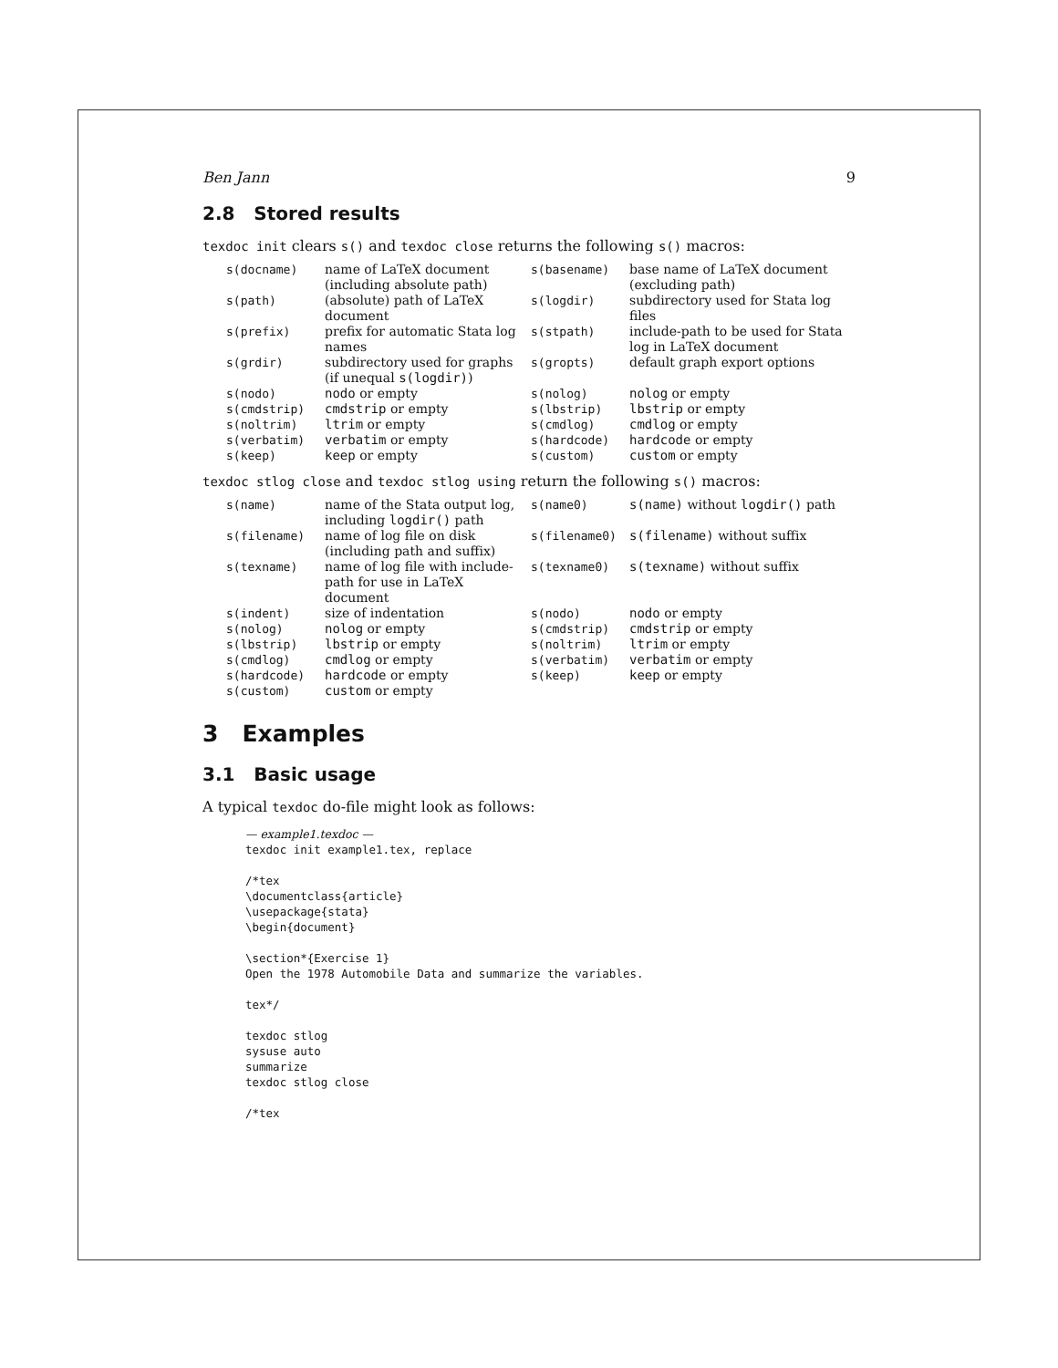Ben Jann 9
2.8 Stored results
texdoc init clears s() and texdoc close returns the following s() macros:
| s(docname) | name of LaTeX document (including absolute path) | s(basename) | base name of LaTeX document (excluding path) |
| s(path) | (absolute) path of LaTeX document | s(logdir) | subdirectory used for Stata log files |
| s(prefix) | prefix for automatic Stata log names | s(stpath) | include-path to be used for Stata log in LaTeX document |
| s(grdir) | subdirectory used for graphs (if unequal s(logdir) ) | s(gropts) | default graph export options |
| s(nodo) | nodo or empty | s(nolog) | nolog or empty |
| s(cmdstrip) | cmdstrip or empty | s(lbstrip) | lbstrip or empty |
| s(noltrim) | ltrim or empty | s(cmdlog) | cmdlog or empty |
| s(verbatim) | verbatim or empty | s(hardcode) | hardcode or empty |
| s(keep) | keep or empty | s(custom) | custom or empty |
texdoc stlog close and texdoc stlog using return the following s() macros:
| s(name) | name of the Stata output log, including logdir() path | s(name0) | s(name) without logdir() path |
| s(filename) | name of log file on disk (including path and suffix) | s(filename0) | s(filename) without suffix |
| s(texname) | name of log file with include-path for use in LaTeX document | s(texname0) | s(texname) without suffix |
| s(indent) | size of indentation | s(nodo) | nodo or empty |
| s(nolog) | nolog or empty | s(cmdstrip) | cmdstrip or empty |
| s(lbstrip) | lbstrip or empty | s(noltrim) | ltrim or empty |
| s(cmdlog) | cmdlog or empty | s(verbatim) | verbatim or empty |
| s(hardcode) | hardcode or empty | s(keep) | keep or empty |
| s(custom) | custom or empty | | |
3 Examples
3.1 Basic usage
A typical texdoc do-file might look as follows:
— example1.texdoc —
texdoc init example1.tex, replace

/*tex
\documentclass{article}
\usepackage{stata}
\begin{document}

\section*{Exercise 1}
Open the 1978 Automobile Data and summarize the variables.

tex*/

texdoc stlog
sysuse auto
summarize
texdoc stlog close

/*tex